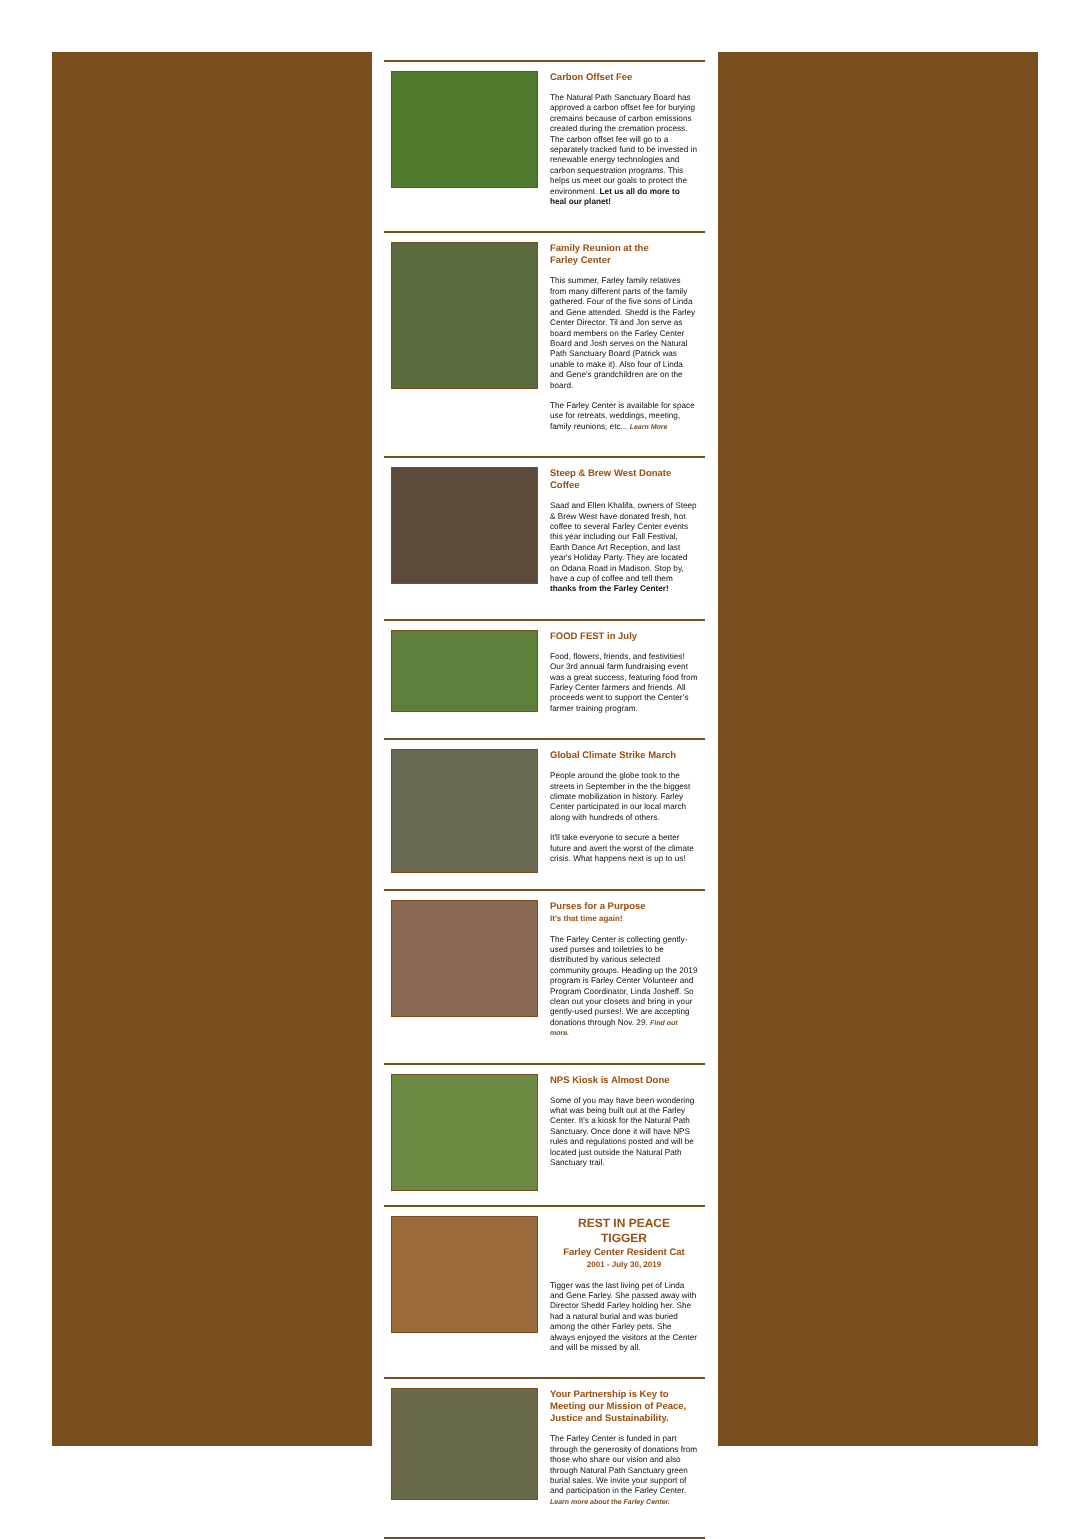Carbon Offset Fee
The Natural Path Sanctuary Board has approved a carbon offset fee for burying cremains because of carbon emissions created during the cremation process. The carbon offset fee will go to a separately tracked fund to be invested in renewable energy technologies and carbon sequestration programs. This helps us meet our goals to protect the environment. Let us all do more to heal our planet!
Family Reunion at the
Farley Center
This summer, Farley family relatives from many different parts of the family gathered. Four of the five sons of Linda and Gene attended. Shedd is the Farley Center Director. Til and Jon serve as board members on the Farley Center Board and Josh serves on the Natural Path Sanctuary Board (Patrick was unable to make it). Also four of Linda and Gene's grandchildren are on the board.
The Farley Center is available for space use for retreats, weddings, meeting, family reunions, etc... Learn More
Steep & Brew West Donate Coffee
Saad and Ellen Khalifa, owners of Steep & Brew West have donated fresh, hot coffee to several Farley Center events this year including our Fall Festival, Earth Dance Art Reception, and last year's Holiday Party. They are located on Odana Road in Madison. Stop by, have a cup of coffee and tell them thanks from the Farley Center!
FOOD FEST in July
Food, flowers, friends, and festivities! Our 3rd annual farm fundraising event was a great success, featuring food from Farley Center farmers and friends. All proceeds went to support the Center’s farmer training program.
Global Climate Strike March
People around the globe took to the streets in September in the the biggest climate mobilization in history. Farley Center participated in our local march along with hundreds of others.
It'll take everyone to secure a better future and avert the worst of the climate crisis. What happens next is up to us!
Purses for a Purpose
It's that time again!
The Farley Center is collecting gently-used purses and toiletries to be distributed by various selected community groups. Heading up the 2019 program is Farley Center Volunteer and Program Coordinator, Linda Josheff. So clean out your closets and bring in your gently-used purses!. We are accepting donations through Nov. 29. Find out more.
NPS Kiosk is Almost Done
Some of you may have been wondering what was being built out at the Farley Center. It's a kiosk for the Natural Path Sanctuary. Once done it will have NPS rules and regulations posted and will be located just outside the Natural Path Sanctuary trail.
REST IN PEACE
TIGGER
Farley Center Resident Cat
2001 - July 30, 2019
Tigger was the last living pet of Linda and Gene Farley. She passed away with Director Shedd Farley holding her. She had a natural burial and was buried among the other Farley pets. She always enjoyed the visitors at the Center and will be missed by all.
Your Partnership is Key to Meeting our Mission of Peace, Justice and Sustainability.
The Farley Center is funded in part through the generosity of donations from those who share our vision and also through Natural Path Sanctuary green burial sales. We invite your support of and participation in the Farley Center. Learn more about the Farley Center.